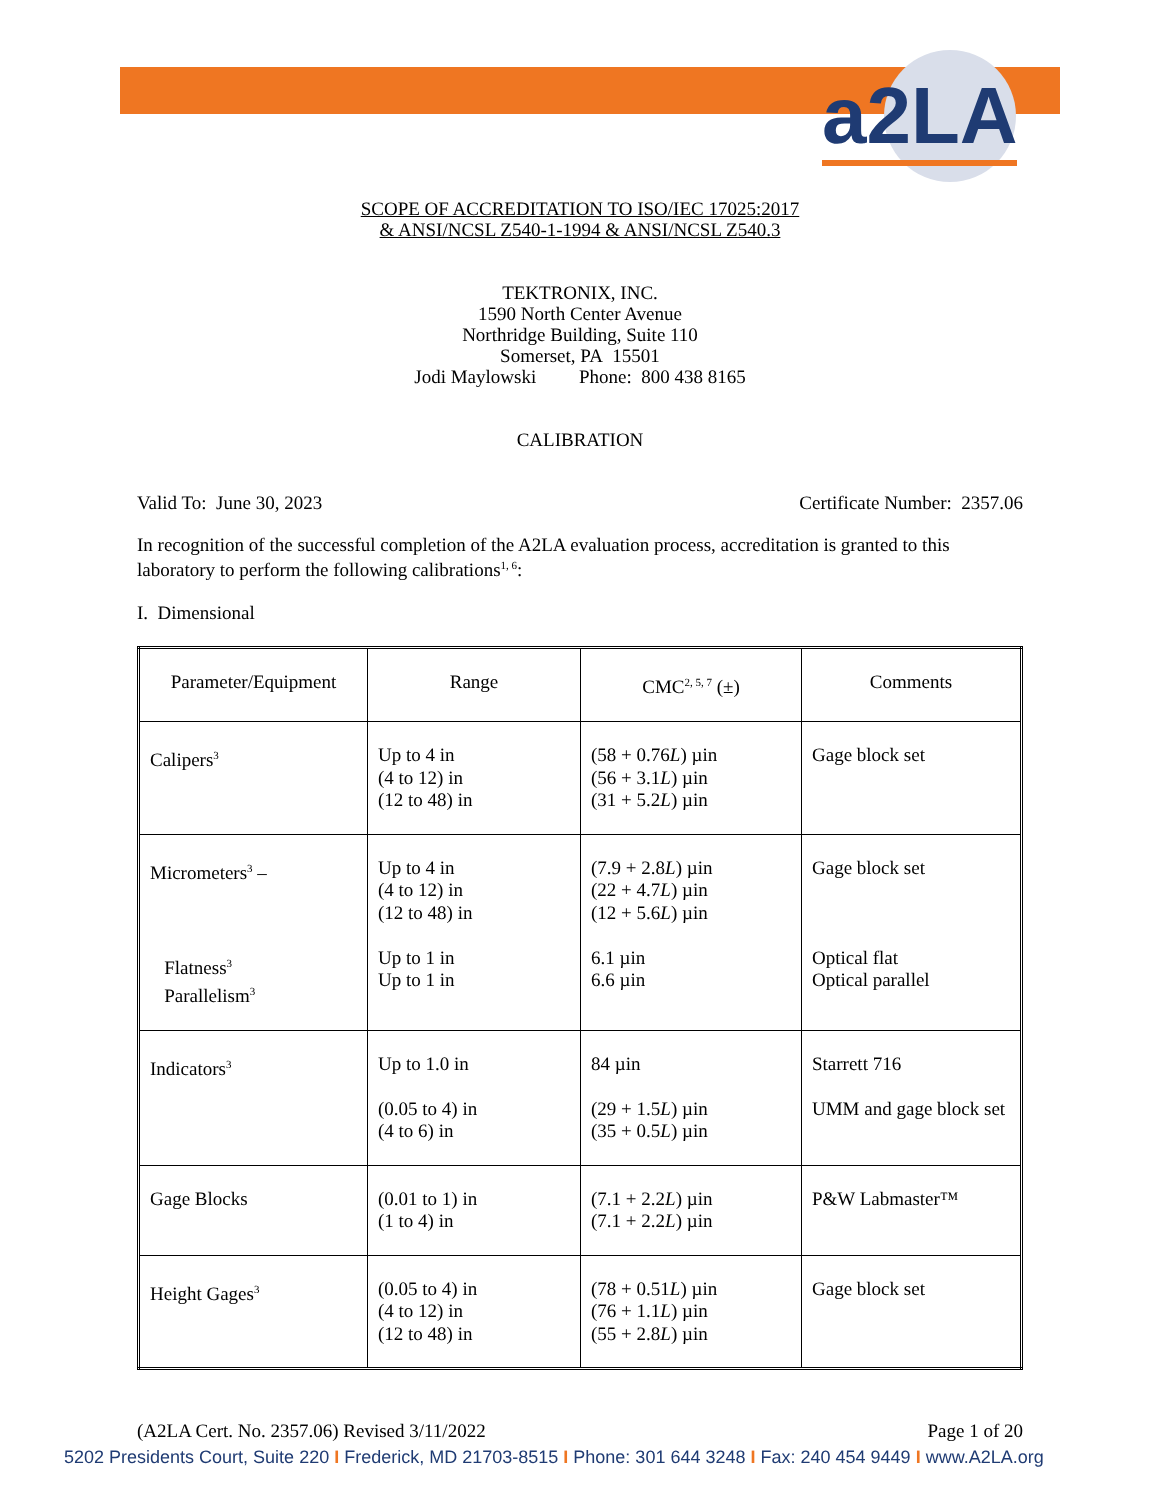a2LA
SCOPE OF ACCREDITATION TO ISO/IEC 17025:2017
& ANSI/NCSL Z540-1-1994 & ANSI/NCSL Z540.3
TEKTRONIX, INC.
1590 North Center Avenue
Northridge Building, Suite 110
Somerset, PA 15501
Jodi Maylowski Phone: 800 438 8165
CALIBRATION
Valid To: June 30, 2023 Certificate Number: 2357.06
In recognition of the successful completion of the A2LA evaluation process, accreditation is granted to this laboratory to perform the following calibrations<sup>1, 6</sup>:
I. Dimensional
| Parameter/Equipment | Range | CMC<sup>2, 5, 7</sup> (±) | Comments |
| --- | --- | --- | --- |
| Calipers<sup>3</sup> | Up to 4 in (4 to 12) in (12 to 48) in | (58 + 0.76 L ) µin (56 + 3.1 L ) µin (31 + 5.2 L ) µin | Gage block set |
| Micrometers<sup>3</sup> – Flatness<sup>3</sup> Parallelism<sup>3</sup> | Up to 4 in (4 to 12) in (12 to 48) in Up to 1 in Up to 1 in | (7.9 + 2.8 L ) µin (22 + 4.7 L ) µin (12 + 5.6 L ) µin 6.1 µin 6.6 µin | Gage block set Optical flat Optical parallel |
| Indicators<sup>3</sup> | Up to 1.0 in (0.05 to 4) in (4 to 6) in | 84 µin (29 + 1.5 L ) µin (35 + 0.5 L ) µin | Starrett 716 UMM and gage block set |
| Gage Blocks | (0.01 to 1) in (1 to 4) in | (7.1 + 2.2 L ) µin (7.1 + 2.2 L ) µin | P&W Labmaster™ |
| Height Gages<sup>3</sup> | (0.05 to 4) in (4 to 12) in (12 to 48) in | (78 + 0.51 L ) µin (76 + 1.1 L ) µin (55 + 2.8 L ) µin | Gage block set |
(A2LA Cert. No. 2357.06) Revised 3/11/2022 Page 1 of 20
5202 Presidents Court, Suite 220 I Frederick, MD 21703-8515 I Phone: 301 644 3248 I Fax: 240 454 9449 I www.A2LA.org